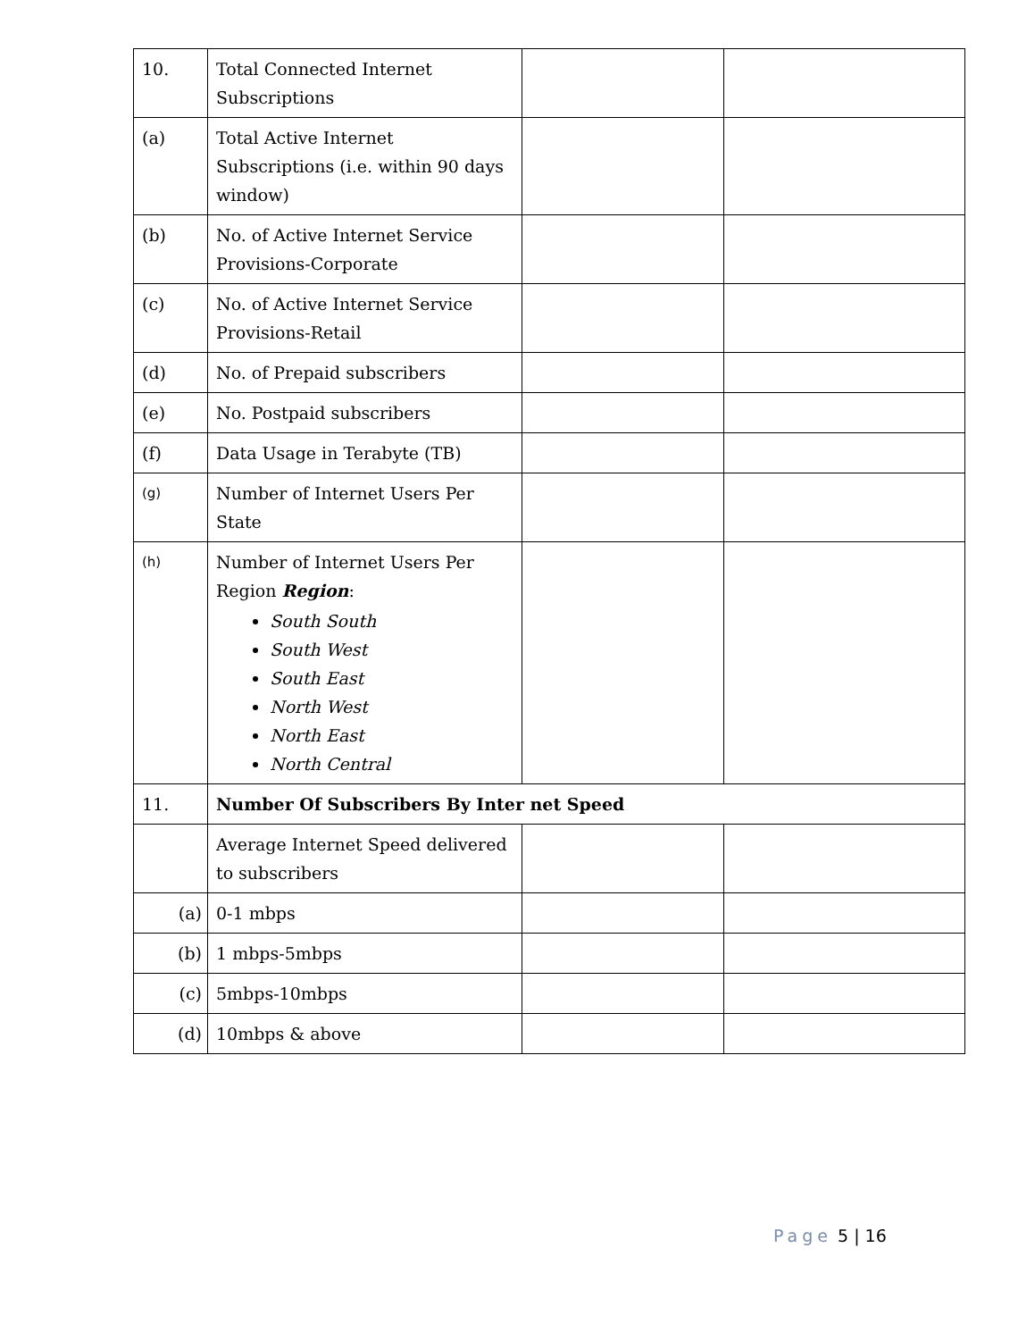| 10. | Total Connected Internet Subscriptions | | |
| (a) | Total Active Internet Subscriptions (i.e. within 90 days window) | | |
| (b) | No. of Active Internet Service Provisions-Corporate | | |
| (c) | No. of Active Internet Service Provisions-Retail | | |
| (d) | No. of Prepaid subscribers | | |
| (e) | No. Postpaid subscribers | | |
| (f) | Data Usage in Terabyte (TB) | | |
| (g) | Number of Internet Users Per State | | |
| (h) | Number of Internet Users Per Region Region : South South South West South East North West North East North Central | | |
| 11. | Number Of Subscribers By Inter net Speed | | |
| | Average Internet Speed delivered to subscribers | | |
| (a) | 0-1 mbps | | |
| (b) | 1 mbps-5mbps | | |
| (c) | 5mbps-10mbps | | |
| (d) | 10mbps & above | | |
Page 5 | 16